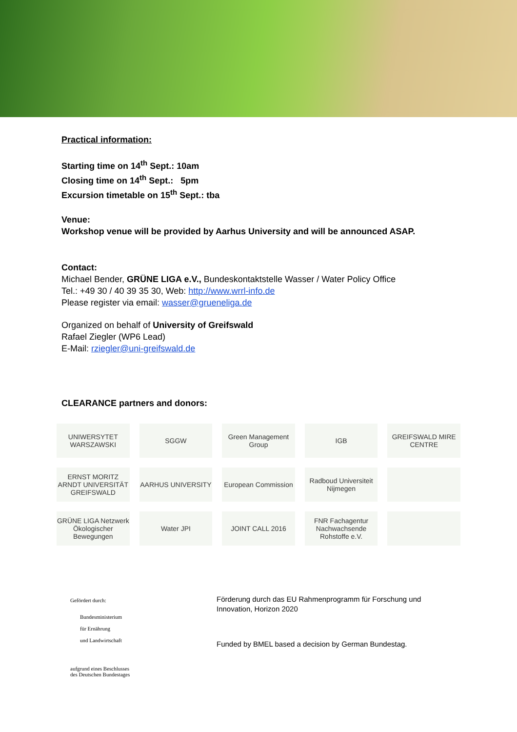Practical information:
Starting time on 14<sup>th</sup> Sept.: 10am
Closing time on 14<sup>th</sup> Sept.: 5pm
Excursion timetable on 15<sup>th</sup> Sept.: tba
Venue:
Workshop venue will be provided by Aarhus University and will be announced ASAP.
Contact:
Michael Bender, GRÜNE LIGA e.V., Bundeskontaktstelle Wasser / Water Policy Office
Tel.: +49 30 / 40 39 35 30, Web: http://www.wrrl-info.de
Please register via email: wasser@grueneliga.de
Organized on behalf of University of Greifswald
Rafael Ziegler (WP6 Lead)
E-Mail: rziegler@uni-greifswald.de
CLEARANCE partners and donors:
UNIWERSYTET WARSZAWSKI
SGGW
Green Management Group
IGB
GREIFSWALD MIRE CENTRE
ERNST MORITZ ARNDT UNIVERSITÄT GREIFSWALD
AARHUS UNIVERSITY
European Commission
Radboud Universiteit Nijmegen
GRÜNE LIGA Netzwerk Ökologischer Bewegungen
Water JPI
JOINT CALL 2016
FNR Fachagentur Nachwachsende Rohstoffe e.V.
Gefördert durch:
Bundesministerium
für Ernährung
und Landwirtschaft
aufgrund eines Beschlusses
des Deutschen Bundestages
Förderung durch das EU Rahmenprogramm für Forschung und
Innovation, Horizon 2020
Funded by BMEL based a decision by German Bundestag.